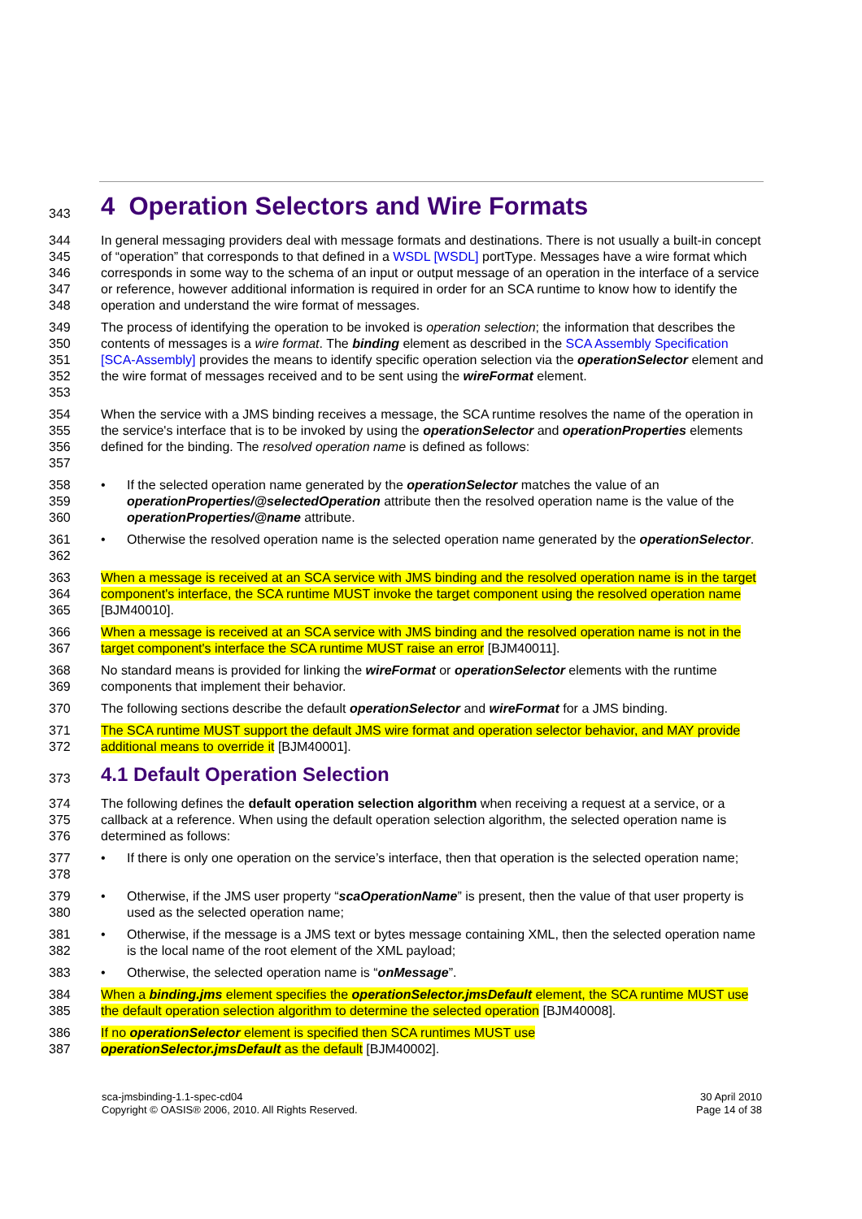343 4 Operation Selectors and Wire Formats
344
345
346
347
348 In general messaging providers deal with message formats and destinations. There is not usually a built-in concept of “operation” that corresponds to that defined in a WSDL [WSDL] portType. Messages have a wire format which corresponds in some way to the schema of an input or output message of an operation in the interface of a service or reference, however additional information is required in order for an SCA runtime to know how to identify the operation and understand the wire format of messages.
349
350
351
352
353 The process of identifying the operation to be invoked is operation selection; the information that describes the contents of messages is a wire format. The binding element as described in the SCA Assembly Specification [SCA-Assembly] provides the means to identify specific operation selection via the operationSelector element and the wire format of messages received and to be sent using the wireFormat element.
354
355
356
357 When the service with a JMS binding receives a message, the SCA runtime resolves the name of the operation in the service's interface that is to be invoked by using the operationSelector and operationProperties elements defined for the binding. The resolved operation name is defined as follows:
358
359
360 • If the selected operation name generated by the operationSelector matches the value of an operationProperties/@selectedOperation attribute then the resolved operation name is the value of the operationProperties/@name attribute.
361
362 • Otherwise the resolved operation name is the selected operation name generated by the operationSelector.
363
364
365 When a message is received at an SCA service with JMS binding and the resolved operation name is in the target component's interface, the SCA runtime MUST invoke the target component using the resolved operation name [BJM40010].
366
367 When a message is received at an SCA service with JMS binding and the resolved operation name is not in the target component's interface the SCA runtime MUST raise an error [BJM40011].
368
369 No standard means is provided for linking the wireFormat or operationSelector elements with the runtime components that implement their behavior.
370 The following sections describe the default operationSelector and wireFormat for a JMS binding.
371
372 The SCA runtime MUST support the default JMS wire format and operation selector behavior, and MAY provide additional means to override it [BJM40001].
373 4.1 Default Operation Selection
374
375
376 The following defines the default operation selection algorithm when receiving a request at a service, or a callback at a reference. When using the default operation selection algorithm, the selected operation name is determined as follows:
377
378 • If there is only one operation on the service’s interface, then that operation is the selected operation name;
379
380 • Otherwise, if the JMS user property “scaOperationName” is present, then the value of that user property is used as the selected operation name;
381
382 • Otherwise, if the message is a JMS text or bytes message containing XML, then the selected operation name is the local name of the root element of the XML payload;
383 • Otherwise, the selected operation name is “onMessage”.
384
385 When a binding.jms element specifies the operationSelector.jmsDefault element, the SCA runtime MUST use the default operation selection algorithm to determine the selected operation [BJM40008].
386
387 If no operationSelector element is specified then SCA runtimes MUST use
operationSelector.jmsDefault as the default [BJM40002].
sca-jmsbinding-1.1-spec-cd04
Copyright © OASIS® 2006, 2010. All Rights Reserved.
30 April 2010
Page 14 of 38